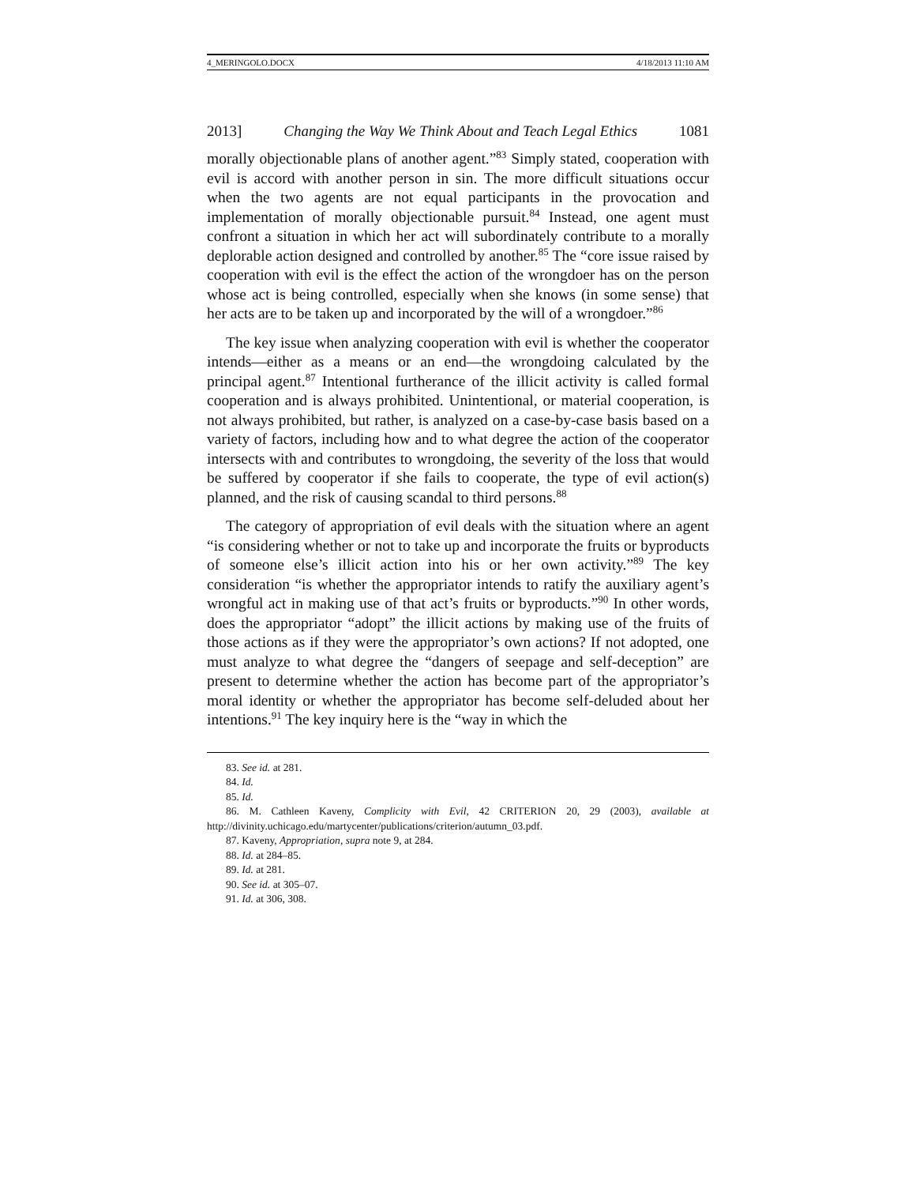4_MERINGOLO.DOCX 4/18/2013 11:10 AM
2013] Changing the Way We Think About and Teach Legal Ethics 1081
morally objectionable plans of another agent.”<sup>83</sup> Simply stated, cooperation with evil is accord with another person in sin. The more difficult situations occur when the two agents are not equal participants in the provocation and implementation of morally objectionable pursuit.<sup>84</sup> Instead, one agent must confront a situation in which her act will subordinately contribute to a morally deplorable action designed and controlled by another.<sup>85</sup> The “core issue raised by cooperation with evil is the effect the action of the wrongdoer has on the person whose act is being controlled, especially when she knows (in some sense) that her acts are to be taken up and incorporated by the will of a wrongdoer.”<sup>86</sup>
The key issue when analyzing cooperation with evil is whether the cooperator intends—either as a means or an end—the wrongdoing calculated by the principal agent.<sup>87</sup> Intentional furtherance of the illicit activity is called formal cooperation and is always prohibited. Unintentional, or material cooperation, is not always prohibited, but rather, is analyzed on a case-by-case basis based on a variety of factors, including how and to what degree the action of the cooperator intersects with and contributes to wrongdoing, the severity of the loss that would be suffered by cooperator if she fails to cooperate, the type of evil action(s) planned, and the risk of causing scandal to third persons.<sup>88</sup>
The category of appropriation of evil deals with the situation where an agent “is considering whether or not to take up and incorporate the fruits or byproducts of someone else’s illicit action into his or her own activity.”<sup>89</sup> The key consideration “is whether the appropriator intends to ratify the auxiliary agent’s wrongful act in making use of that act’s fruits or byproducts.”<sup>90</sup> In other words, does the appropriator “adopt” the illicit actions by making use of the fruits of those actions as if they were the appropriator’s own actions? If not adopted, one must analyze to what degree the “dangers of seepage and self-deception” are present to determine whether the action has become part of the appropriator’s moral identity or whether the appropriator has become self-deluded about her intentions.<sup>91</sup> The key inquiry here is the “way in which the
83. See id. at 281.
84. Id.
85. Id.
86. M. Cathleen Kaveny, Complicity with Evil, 42 CRITERION 20, 29 (2003), available at http://divinity.uchicago.edu/martycenter/publications/criterion/autumn_03.pdf.
87. Kaveny, Appropriation, supra note 9, at 284.
88. Id. at 284–85.
89. Id. at 281.
90. See id. at 305–07.
91. Id. at 306, 308.